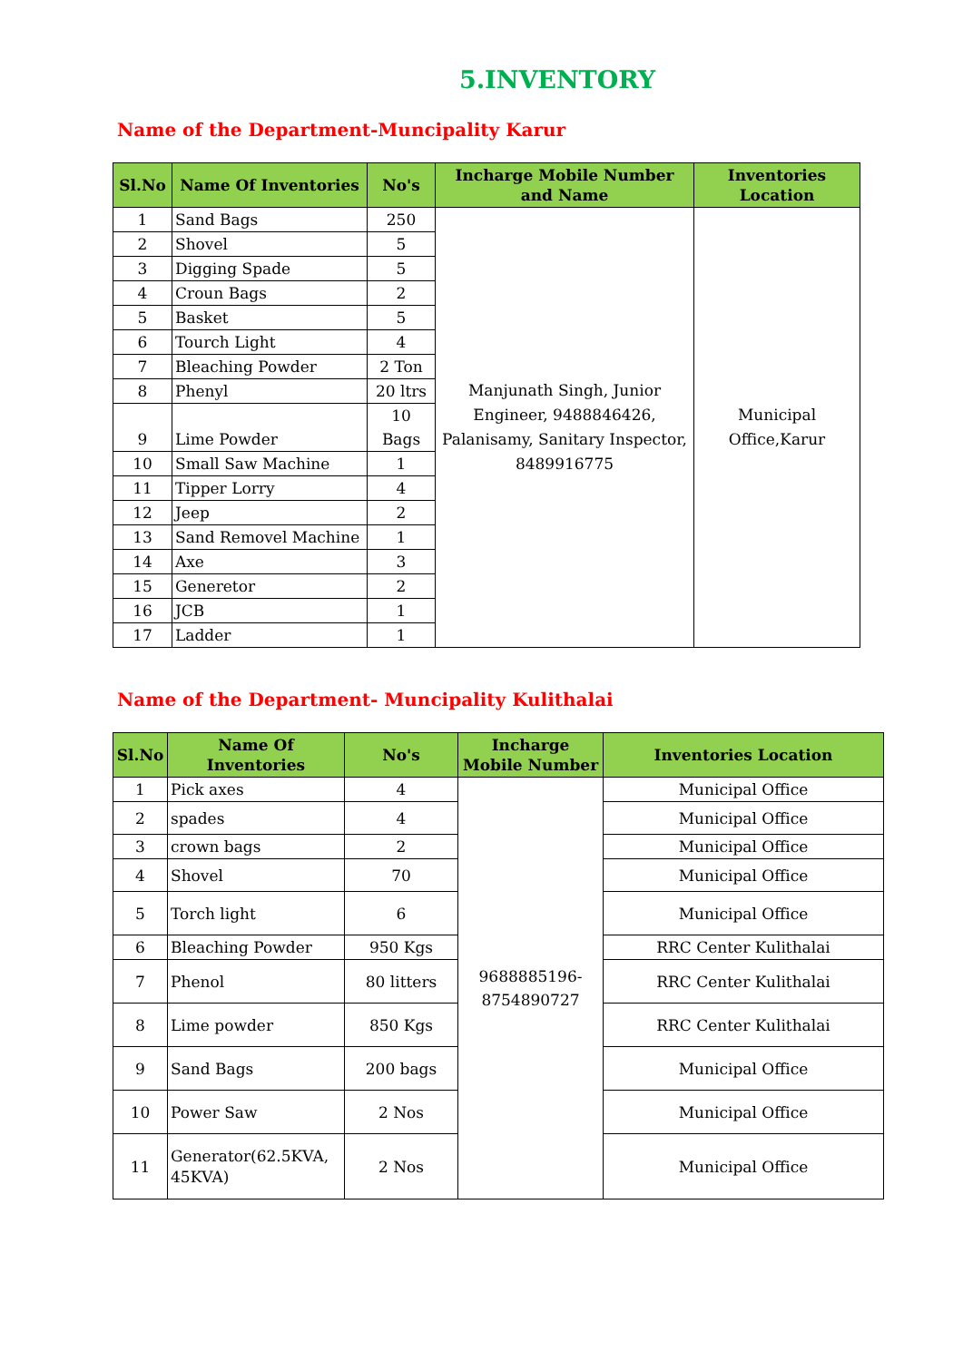5.INVENTORY
Name of the Department-Muncipality Karur
| Sl.No | Name Of Inventories | No's | Incharge Mobile Number and Name | Inventories Location |
| --- | --- | --- | --- | --- |
| 1 | Sand Bags | 250 | Manjunath Singh, Junior Engineer, 9488846426, Palanisamy, Sanitary Inspector, 8489916775 | Municipal Office,Karur |
| 2 | Shovel | 5 | | |
| 3 | Digging Spade | 5 | | |
| 4 | Croun Bags | 2 | | |
| 5 | Basket | 5 | | |
| 6 | Tourch Light | 4 | | |
| 7 | Bleaching Powder | 2 Ton | | |
| 8 | Phenyl | 20 ltrs | | |
| 9 | Lime Powder | 10 Bags | | |
| 10 | Small Saw Machine | 1 | | |
| 11 | Tipper Lorry | 4 | | |
| 12 | Jeep | 2 | | |
| 13 | Sand Removel Machine | 1 | | |
| 14 | Axe | 3 | | |
| 15 | Generetor | 2 | | |
| 16 | JCB | 1 | | |
| 17 | Ladder | 1 | | |
Name of the Department- Muncipality Kulithalai
| Sl.No | Name Of Inventories | No's | Incharge Mobile Number | Inventories Location |
| --- | --- | --- | --- | --- |
| 1 | Pick axes | 4 | 9688885196-8754890727 | Municipal Office |
| 2 | spades | 4 | | Municipal Office |
| 3 | crown bags | 2 | | Municipal Office |
| 4 | Shovel | 70 | | Municipal Office |
| 5 | Torch light | 6 | | Municipal Office |
| 6 | Bleaching Powder | 950 Kgs | | RRC Center Kulithalai |
| 7 | Phenol | 80 litters | | RRC Center Kulithalai |
| 8 | Lime powder | 850 Kgs | | RRC Center Kulithalai |
| 9 | Sand Bags | 200 bags | | Municipal Office |
| 10 | Power Saw | 2 Nos | | Municipal Office |
| 11 | Generator(62.5KVA, 45KVA) | 2 Nos | | Municipal Office |